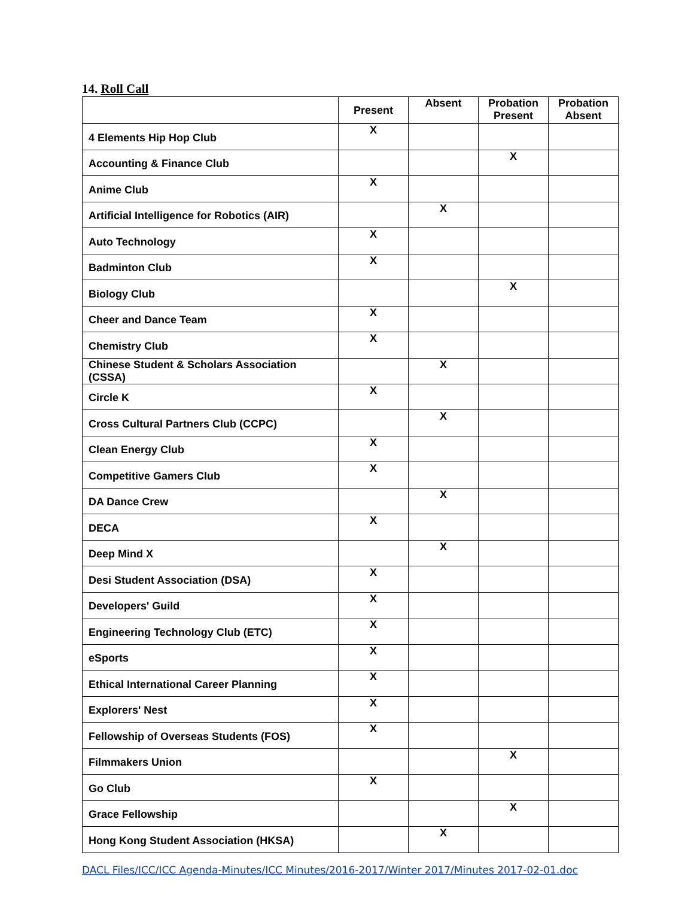14. Roll Call
| | Present | Absent | Probation Present | Probation Absent |
| --- | --- | --- | --- | --- |
| 4 Elements Hip Hop Club | X | | | |
| Accounting & Finance Club | | | X | |
| Anime Club | X | | | |
| Artificial Intelligence for Robotics (AIR) | | X | | |
| Auto Technology | X | | | |
| Badminton Club | X | | | |
| Biology Club | | | X | |
| Cheer and Dance Team | X | | | |
| Chemistry Club | X | | | |
| Chinese Student & Scholars Association (CSSA) | | X | | |
| Circle K | X | | | |
| Cross Cultural Partners Club (CCPC) | | X | | |
| Clean Energy Club | X | | | |
| Competitive Gamers Club | X | | | |
| DA Dance Crew | | X | | |
| DECA | X | | | |
| Deep Mind X | | X | | |
| Desi Student Association (DSA) | X | | | |
| Developers' Guild | X | | | |
| Engineering Technology Club (ETC) | X | | | |
| eSports | X | | | |
| Ethical International Career Planning | X | | | |
| Explorers' Nest | X | | | |
| Fellowship of Overseas Students (FOS) | X | | | |
| Filmmakers Union | | | X | |
| Go Club | X | | | |
| Grace Fellowship | | | X | |
| Hong Kong Student Association (HKSA) | | X | | |
DACL Files/ICC/ICC Agenda-Minutes/ICC Minutes/2016-2017/Winter 2017/Minutes 2017-02-01.doc